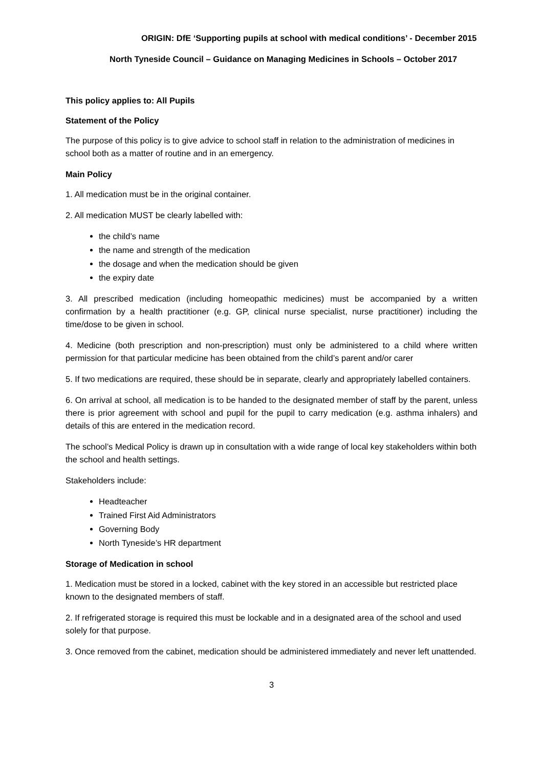ORIGIN: DfE ‘Supporting pupils at school with medical conditions’ - December 2015
North Tyneside Council – Guidance on Managing Medicines in Schools – October 2017
This policy applies to: All Pupils
Statement of the Policy
The purpose of this policy is to give advice to school staff in relation to the administration of medicines in school both as a matter of routine and in an emergency.
Main Policy
1. All medication must be in the original container.
2. All medication MUST be clearly labelled with:
the child’s name
the name and strength of the medication
the dosage and when the medication should be given
the expiry date
3. All prescribed medication (including homeopathic medicines) must be accompanied by a written confirmation by a health practitioner (e.g. GP, clinical nurse specialist, nurse practitioner) including the time/dose to be given in school.
4. Medicine (both prescription and non-prescription) must only be administered to a child where written permission for that particular medicine has been obtained from the child’s parent and/or carer
5. If two medications are required, these should be in separate, clearly and appropriately labelled containers.
6. On arrival at school, all medication is to be handed to the designated member of staff by the parent, unless there is prior agreement with school and pupil for the pupil to carry medication (e.g. asthma inhalers) and details of this are entered in the medication record.
The school’s Medical Policy is drawn up in consultation with a wide range of local key stakeholders within both the school and health settings.
Stakeholders include:
Headteacher
Trained First Aid Administrators
Governing Body
North Tyneside’s HR department
Storage of Medication in school
1. Medication must be stored in a locked, cabinet with the key stored in an accessible but restricted place known to the designated members of staff.
2. If refrigerated storage is required this must be lockable and in a designated area of the school and used solely for that purpose.
3. Once removed from the cabinet, medication should be administered immediately and never left unattended.
3